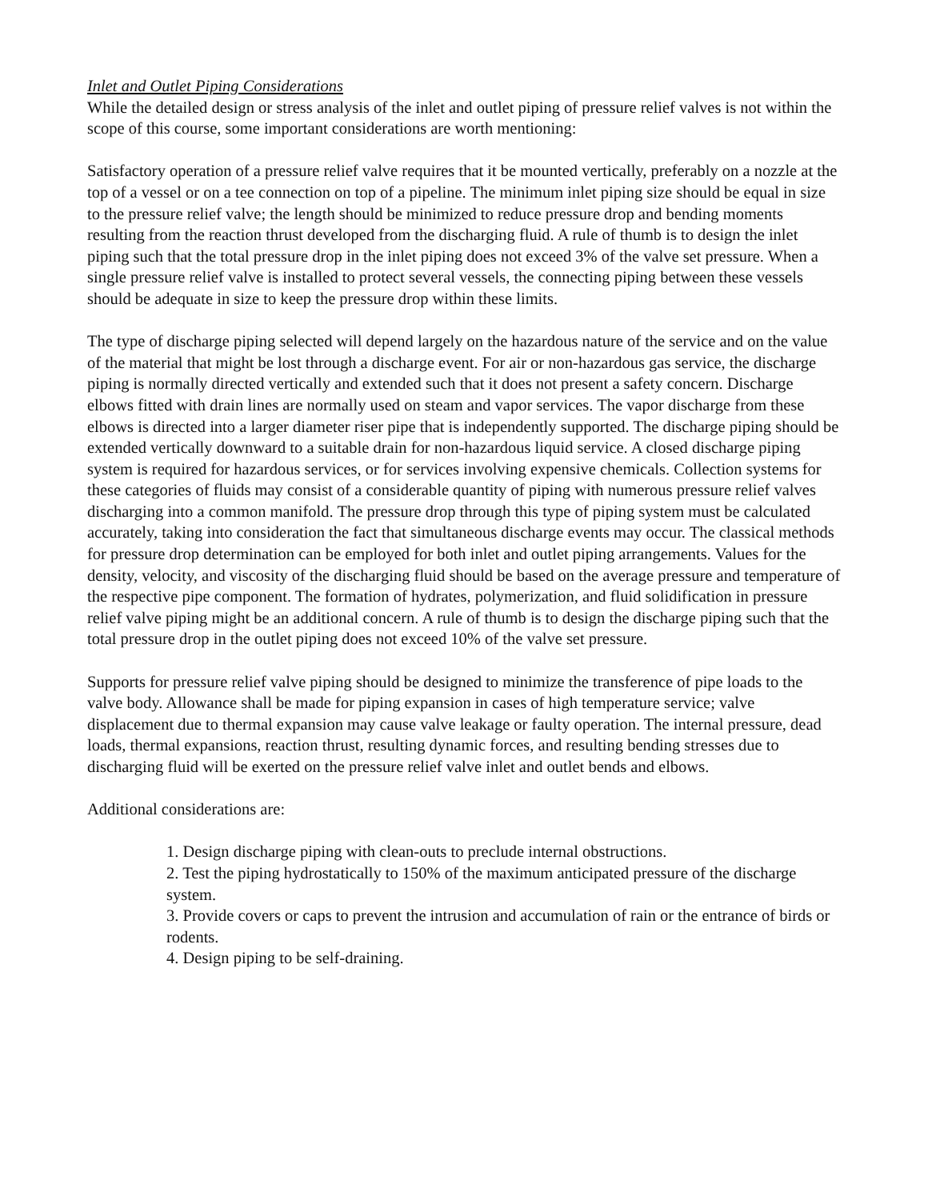Inlet and Outlet Piping Considerations
While the detailed design or stress analysis of the inlet and outlet piping of pressure relief valves is not within the scope of this course, some important considerations are worth mentioning:
Satisfactory operation of a pressure relief valve requires that it be mounted vertically, preferably on a nozzle at the top of a vessel or on a tee connection on top of a pipeline. The minimum inlet piping size should be equal in size to the pressure relief valve; the length should be minimized to reduce pressure drop and bending moments resulting from the reaction thrust developed from the discharging fluid. A rule of thumb is to design the inlet piping such that the total pressure drop in the inlet piping does not exceed 3% of the valve set pressure. When a single pressure relief valve is installed to protect several vessels, the connecting piping between these vessels should be adequate in size to keep the pressure drop within these limits.
The type of discharge piping selected will depend largely on the hazardous nature of the service and on the value of the material that might be lost through a discharge event. For air or non-hazardous gas service, the discharge piping is normally directed vertically and extended such that it does not present a safety concern. Discharge elbows fitted with drain lines are normally used on steam and vapor services. The vapor discharge from these elbows is directed into a larger diameter riser pipe that is independently supported. The discharge piping should be extended vertically downward to a suitable drain for non-hazardous liquid service. A closed discharge piping system is required for hazardous services, or for services involving expensive chemicals. Collection systems for these categories of fluids may consist of a considerable quantity of piping with numerous pressure relief valves discharging into a common manifold. The pressure drop through this type of piping system must be calculated accurately, taking into consideration the fact that simultaneous discharge events may occur. The classical methods for pressure drop determination can be employed for both inlet and outlet piping arrangements. Values for the density, velocity, and viscosity of the discharging fluid should be based on the average pressure and temperature of the respective pipe component. The formation of hydrates, polymerization, and fluid solidification in pressure relief valve piping might be an additional concern. A rule of thumb is to design the discharge piping such that the total pressure drop in the outlet piping does not exceed 10% of the valve set pressure.
Supports for pressure relief valve piping should be designed to minimize the transference of pipe loads to the valve body. Allowance shall be made for piping expansion in cases of high temperature service; valve displacement due to thermal expansion may cause valve leakage or faulty operation. The internal pressure, dead loads, thermal expansions, reaction thrust, resulting dynamic forces, and resulting bending stresses due to discharging fluid will be exerted on the pressure relief valve inlet and outlet bends and elbows.
Additional considerations are:
1. Design discharge piping with clean-outs to preclude internal obstructions.
2. Test the piping hydrostatically to 150% of the maximum anticipated pressure of the discharge system.
3. Provide covers or caps to prevent the intrusion and accumulation of rain or the entrance of birds or rodents.
4. Design piping to be self-draining.